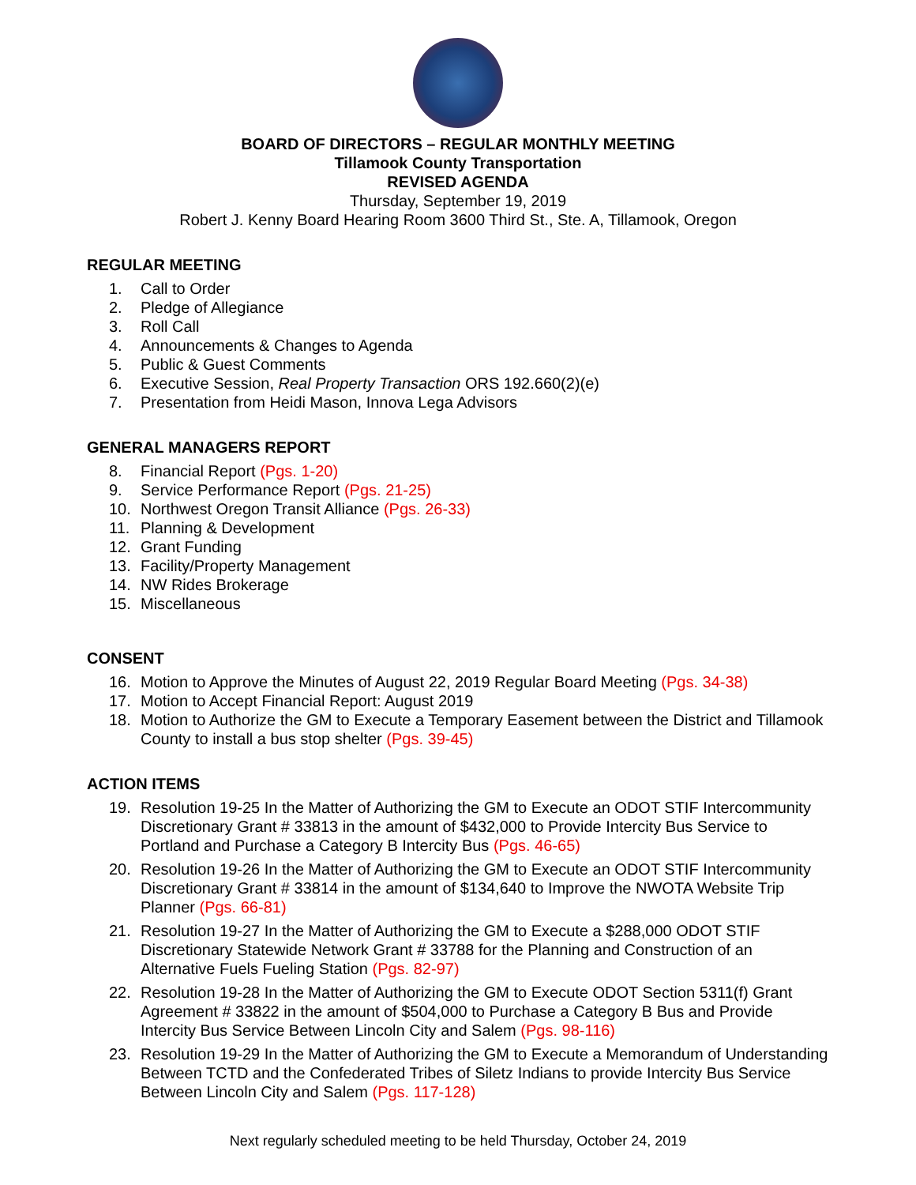BOARD OF DIRECTORS – REGULAR MONTHLY MEETING
Tillamook County Transportation
REVISED AGENDA
Thursday, September 19, 2019
Robert J. Kenny Board Hearing Room 3600 Third St., Ste. A, Tillamook, Oregon
REGULAR MEETING
1. Call to Order
2. Pledge of Allegiance
3. Roll Call
4. Announcements & Changes to Agenda
5. Public & Guest Comments
6. Executive Session, Real Property Transaction ORS 192.660(2)(e)
7. Presentation from Heidi Mason, Innova Lega Advisors
GENERAL MANAGERS REPORT
8. Financial Report (Pgs. 1-20)
9. Service Performance Report (Pgs. 21-25)
10. Northwest Oregon Transit Alliance (Pgs. 26-33)
11. Planning & Development
12. Grant Funding
13. Facility/Property Management
14. NW Rides Brokerage
15. Miscellaneous
CONSENT
16. Motion to Approve the Minutes of August 22, 2019 Regular Board Meeting (Pgs. 34-38)
17. Motion to Accept Financial Report: August 2019
18. Motion to Authorize the GM to Execute a Temporary Easement between the District and Tillamook County to install a bus stop shelter (Pgs. 39-45)
ACTION ITEMS
19. Resolution 19-25 In the Matter of Authorizing the GM to Execute an ODOT STIF Intercommunity Discretionary Grant # 33813 in the amount of $432,000 to Provide Intercity Bus Service to Portland and Purchase a Category B Intercity Bus (Pgs. 46-65)
20. Resolution 19-26 In the Matter of Authorizing the GM to Execute an ODOT STIF Intercommunity Discretionary Grant # 33814 in the amount of $134,640 to Improve the NWOTA Website Trip Planner (Pgs. 66-81)
21. Resolution 19-27 In the Matter of Authorizing the GM to Execute a $288,000 ODOT STIF Discretionary Statewide Network Grant # 33788 for the Planning and Construction of an Alternative Fuels Fueling Station (Pgs. 82-97)
22. Resolution 19-28 In the Matter of Authorizing the GM to Execute ODOT Section 5311(f) Grant Agreement # 33822 in the amount of $504,000 to Purchase a Category B Bus and Provide Intercity Bus Service Between Lincoln City and Salem (Pgs. 98-116)
23. Resolution 19-29 In the Matter of Authorizing the GM to Execute a Memorandum of Understanding Between TCTD and the Confederated Tribes of Siletz Indians to provide Intercity Bus Service Between Lincoln City and Salem (Pgs. 117-128)
Next regularly scheduled meeting to be held Thursday, October 24, 2019